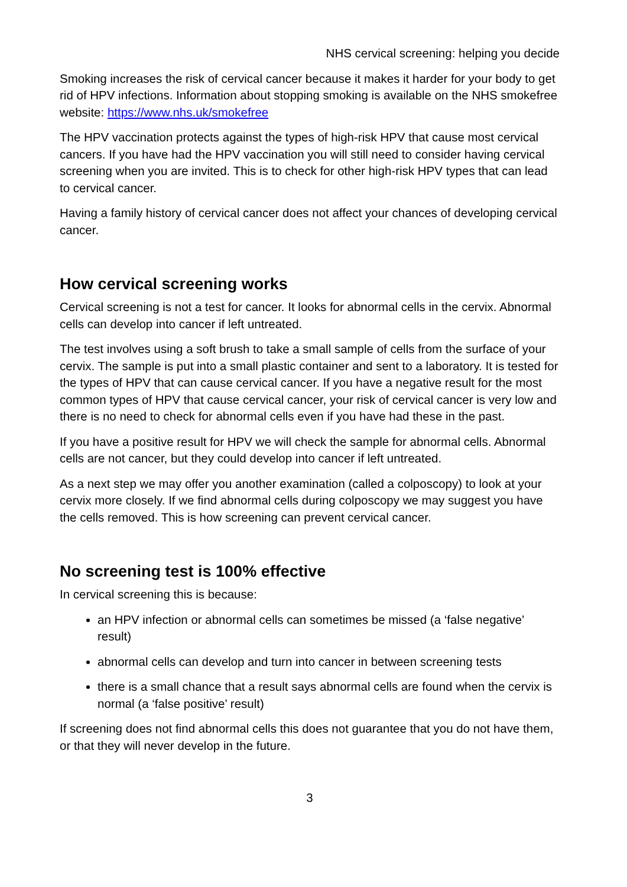NHS cervical screening: helping you decide
Smoking increases the risk of cervical cancer because it makes it harder for your body to get rid of HPV infections. Information about stopping smoking is available on the NHS smokefree website: https://www.nhs.uk/smokefree
The HPV vaccination protects against the types of high-risk HPV that cause most cervical cancers. If you have had the HPV vaccination you will still need to consider having cervical screening when you are invited. This is to check for other high-risk HPV types that can lead to cervical cancer.
Having a family history of cervical cancer does not affect your chances of developing cervical cancer.
How cervical screening works
Cervical screening is not a test for cancer. It looks for abnormal cells in the cervix. Abnormal cells can develop into cancer if left untreated.
The test involves using a soft brush to take a small sample of cells from the surface of your cervix. The sample is put into a small plastic container and sent to a laboratory. It is tested for the types of HPV that can cause cervical cancer. If you have a negative result for the most common types of HPV that cause cervical cancer, your risk of cervical cancer is very low and there is no need to check for abnormal cells even if you have had these in the past.
If you have a positive result for HPV we will check the sample for abnormal cells. Abnormal cells are not cancer, but they could develop into cancer if left untreated.
As a next step we may offer you another examination (called a colposcopy) to look at your cervix more closely. If we find abnormal cells during colposcopy we may suggest you have the cells removed. This is how screening can prevent cervical cancer.
No screening test is 100% effective
In cervical screening this is because:
an HPV infection or abnormal cells can sometimes be missed (a ‘false negative’ result)
abnormal cells can develop and turn into cancer in between screening tests
there is a small chance that a result says abnormal cells are found when the cervix is normal (a ‘false positive’ result)
If screening does not find abnormal cells this does not guarantee that you do not have them, or that they will never develop in the future.
3